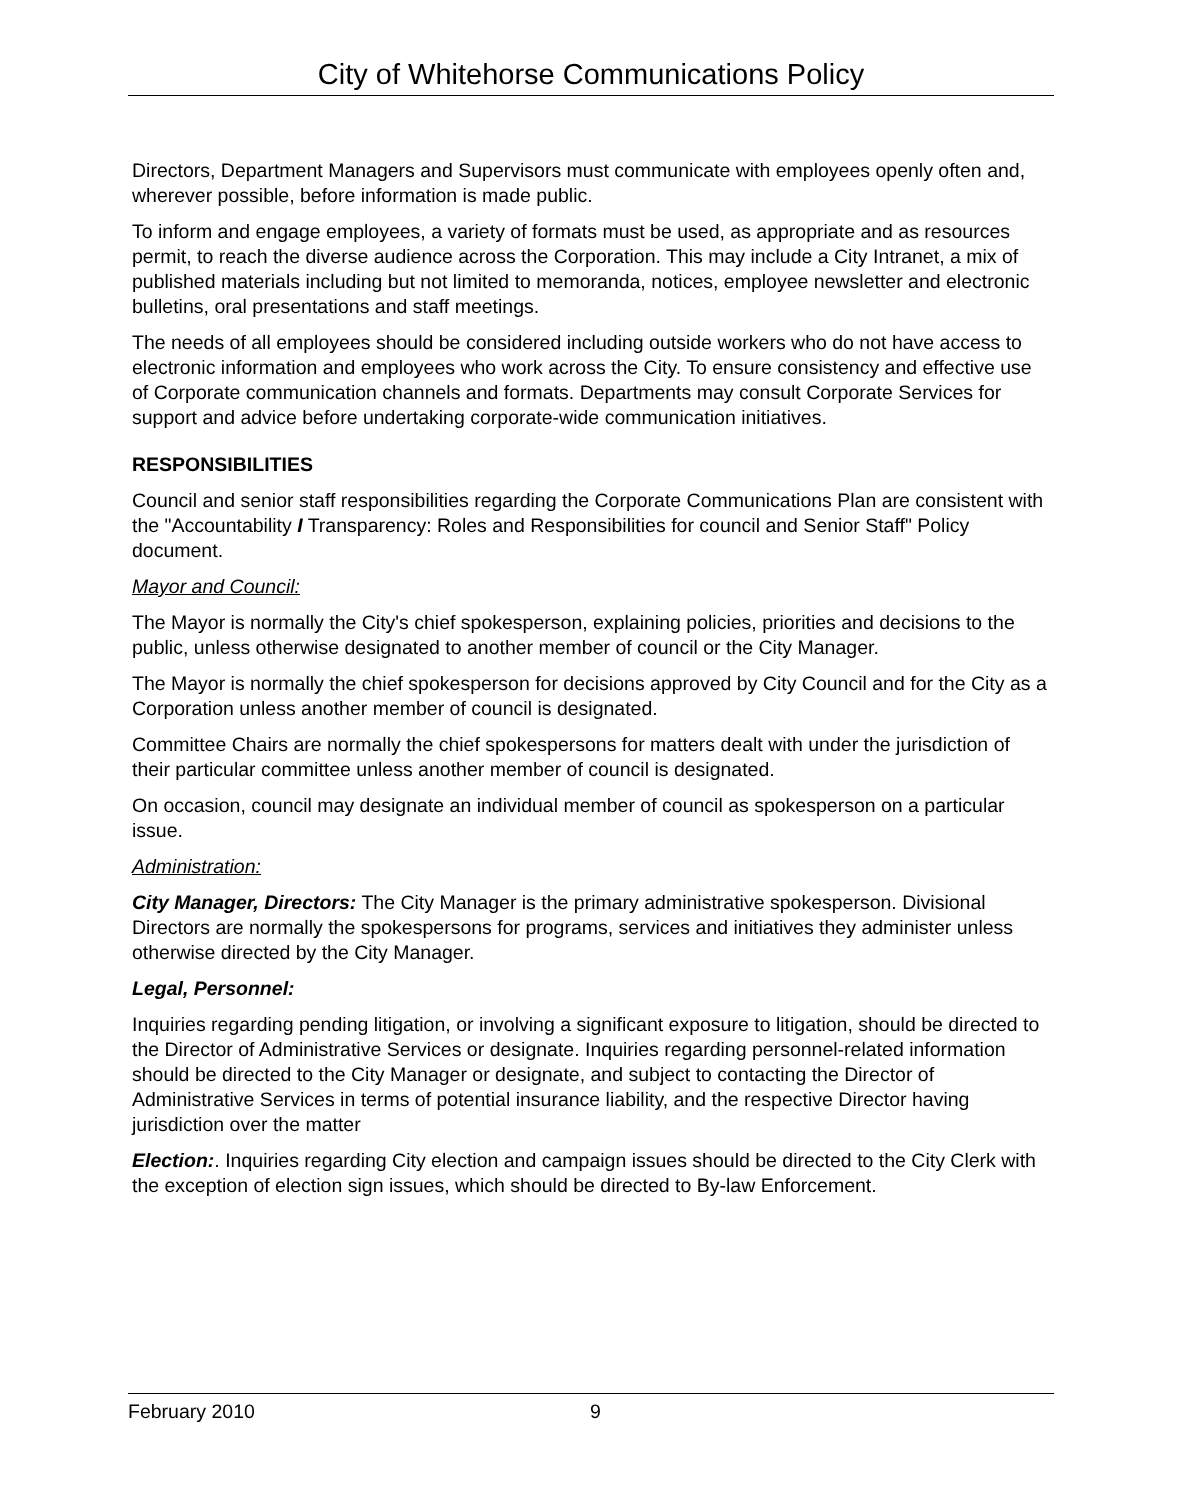City of Whitehorse Communications Policy
Directors, Department Managers and Supervisors must communicate with employees openly often and, wherever possible, before information is made public.
To inform and engage employees, a variety of formats must be used, as appropriate and as resources permit, to reach the diverse audience across the Corporation. This may include a City Intranet, a mix of published materials including but not limited to memoranda, notices, employee newsletter and electronic bulletins, oral presentations and staff meetings.
The needs of all employees should be considered including outside workers who do not have access to electronic information and employees who work across the City. To ensure consistency and effective use of Corporate communication channels and formats. Departments may consult Corporate Services for support and advice before undertaking corporate-wide communication initiatives.
RESPONSIBILITIES
Council and senior staff responsibilities regarding the Corporate Communications Plan are consistent with the "Accountability I Transparency: Roles and Responsibilities for council and Senior Staff" Policy document.
Mayor and Council:
The Mayor is normally the City's chief spokesperson, explaining policies, priorities and decisions to the public, unless otherwise designated to another member of council or the City Manager.
The Mayor is normally the chief spokesperson for decisions approved by City Council and for the City as a Corporation unless another member of council is designated.
Committee Chairs are normally the chief spokespersons for matters dealt with under the jurisdiction of their particular committee unless another member of council is designated.
On occasion, council may designate an individual member of council as spokesperson on a particular issue.
Administration:
City Manager, Directors: The City Manager is the primary administrative spokesperson. Divisional Directors are normally the spokespersons for programs, services and initiatives they administer unless otherwise directed by the City Manager.
Legal, Personnel:
Inquiries regarding pending litigation, or involving a significant exposure to litigation, should be directed to the Director of Administrative Services or designate. Inquiries regarding personnel-related information should be directed to the City Manager or designate, and subject to contacting the Director of Administrative Services in terms of potential insurance liability, and the respective Director having jurisdiction over the matter
Election:. Inquiries regarding City election and campaign issues should be directed to the City Clerk with the exception of election sign issues, which should be directed to By-law Enforcement.
February 2010 9